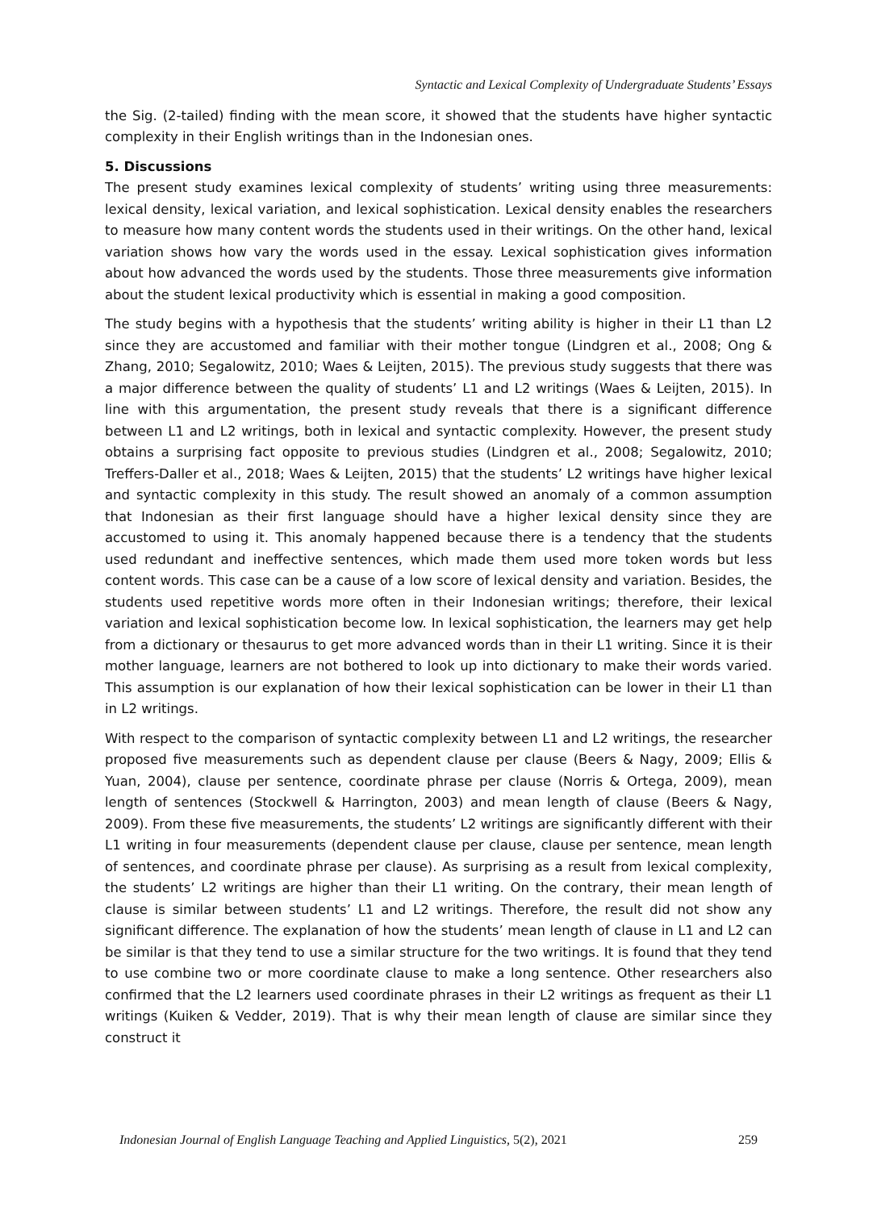Syntactic and Lexical Complexity of Undergraduate Students’ Essays
the Sig. (2-tailed) finding with the mean score, it showed that the students have higher syntactic complexity in their English writings than in the Indonesian ones.
5. Discussions
The present study examines lexical complexity of students’ writing using three measurements: lexical density, lexical variation, and lexical sophistication. Lexical density enables the researchers to measure how many content words the students used in their writings. On the other hand, lexical variation shows how vary the words used in the essay. Lexical sophistication gives information about how advanced the words used by the students. Those three measurements give information about the student lexical productivity which is essential in making a good composition.
The study begins with a hypothesis that the students’ writing ability is higher in their L1 than L2 since they are accustomed and familiar with their mother tongue (Lindgren et al., 2008; Ong & Zhang, 2010; Segalowitz, 2010; Waes & Leijten, 2015). The previous study suggests that there was a major difference between the quality of students’ L1 and L2 writings (Waes & Leijten, 2015). In line with this argumentation, the present study reveals that there is a significant difference between L1 and L2 writings, both in lexical and syntactic complexity. However, the present study obtains a surprising fact opposite to previous studies (Lindgren et al., 2008; Segalowitz, 2010; Treffers-Daller et al., 2018; Waes & Leijten, 2015) that the students’ L2 writings have higher lexical and syntactic complexity in this study. The result showed an anomaly of a common assumption that Indonesian as their first language should have a higher lexical density since they are accustomed to using it. This anomaly happened because there is a tendency that the students used redundant and ineffective sentences, which made them used more token words but less content words. This case can be a cause of a low score of lexical density and variation. Besides, the students used repetitive words more often in their Indonesian writings; therefore, their lexical variation and lexical sophistication become low. In lexical sophistication, the learners may get help from a dictionary or thesaurus to get more advanced words than in their L1 writing. Since it is their mother language, learners are not bothered to look up into dictionary to make their words varied. This assumption is our explanation of how their lexical sophistication can be lower in their L1 than in L2 writings.
With respect to the comparison of syntactic complexity between L1 and L2 writings, the researcher proposed five measurements such as dependent clause per clause (Beers & Nagy, 2009; Ellis & Yuan, 2004), clause per sentence, coordinate phrase per clause (Norris & Ortega, 2009), mean length of sentences (Stockwell & Harrington, 2003) and mean length of clause (Beers & Nagy, 2009). From these five measurements, the students’ L2 writings are significantly different with their L1 writing in four measurements (dependent clause per clause, clause per sentence, mean length of sentences, and coordinate phrase per clause). As surprising as a result from lexical complexity, the students’ L2 writings are higher than their L1 writing. On the contrary, their mean length of clause is similar between students’ L1 and L2 writings. Therefore, the result did not show any significant difference. The explanation of how the students’ mean length of clause in L1 and L2 can be similar is that they tend to use a similar structure for the two writings. It is found that they tend to use combine two or more coordinate clause to make a long sentence. Other researchers also confirmed that the L2 learners used coordinate phrases in their L2 writings as frequent as their L1 writings (Kuiken & Vedder, 2019). That is why their mean length of clause are similar since they construct it
Indonesian Journal of English Language Teaching and Applied Linguistics, 5(2), 2021 259